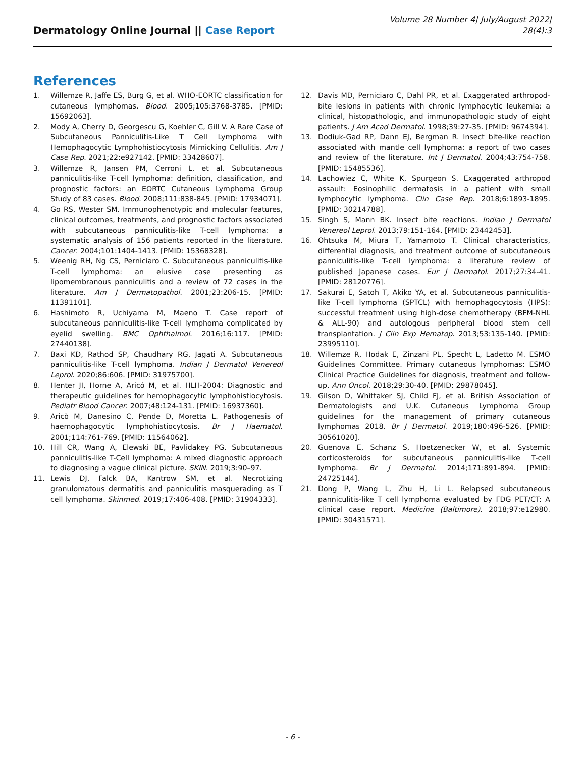Dermatology Online Journal || Case Report
Volume 28 Number 4| July/August 2022|
28(4):3
References
1. Willemze R, Jaffe ES, Burg G, et al. WHO-EORTC classification for cutaneous lymphomas. Blood. 2005;105:3768-3785. [PMID: 15692063].
2. Mody A, Cherry D, Georgescu G, Koehler C, Gill V. A Rare Case of Subcutaneous Panniculitis-Like T Cell Lymphoma with Hemophagocytic Lymphohistiocytosis Mimicking Cellulitis. Am J Case Rep. 2021;22:e927142. [PMID: 33428607].
3. Willemze R, Jansen PM, Cerroni L, et al. Subcutaneous panniculitis-like T-cell lymphoma: definition, classification, and prognostic factors: an EORTC Cutaneous Lymphoma Group Study of 83 cases. Blood. 2008;111:838-845. [PMID: 17934071].
4. Go RS, Wester SM. Immunophenotypic and molecular features, clinical outcomes, treatments, and prognostic factors associated with subcutaneous panniculitis-like T-cell lymphoma: a systematic analysis of 156 patients reported in the literature. Cancer. 2004;101:1404-1413. [PMID: 15368328].
5. Weenig RH, Ng CS, Perniciaro C. Subcutaneous panniculitis-like T-cell lymphoma: an elusive case presenting as lipomembranous panniculitis and a review of 72 cases in the literature. Am J Dermatopathol. 2001;23:206-15. [PMID: 11391101].
6. Hashimoto R, Uchiyama M, Maeno T. Case report of subcutaneous panniculitis-like T-cell lymphoma complicated by eyelid swelling. BMC Ophthalmol. 2016;16:117. [PMID: 27440138].
7. Baxi KD, Rathod SP, Chaudhary RG, Jagati A. Subcutaneous panniculitis-like T-cell lymphoma. Indian J Dermatol Venereol Leprol. 2020;86:606. [PMID: 31975700].
8. Henter JI, Horne A, Aricó M, et al. HLH-2004: Diagnostic and therapeutic guidelines for hemophagocytic lymphohistiocytosis. Pediatr Blood Cancer. 2007;48:124-131. [PMID: 16937360].
9. Aricò M, Danesino C, Pende D, Moretta L. Pathogenesis of haemophagocytic lymphohistiocytosis. Br J Haematol. 2001;114:761-769. [PMID: 11564062].
10. Hill CR, Wang A, Elewski BE, Pavlidakey PG. Subcutaneous panniculitis-like T-Cell lymphoma: A mixed diagnostic approach to diagnosing a vague clinical picture. SKIN. 2019;3:90–97.
11. Lewis DJ, Falck BA, Kantrow SM, et al. Necrotizing granulomatous dermatitis and panniculitis masquerading as T cell lymphoma. Skinmed. 2019;17:406-408. [PMID: 31904333].
12. Davis MD, Perniciaro C, Dahl PR, et al. Exaggerated arthropod-bite lesions in patients with chronic lymphocytic leukemia: a clinical, histopathologic, and immunopathologic study of eight patients. J Am Acad Dermatol. 1998;39:27-35. [PMID: 9674394].
13. Dodiuk-Gad RP, Dann EJ, Bergman R. Insect bite-like reaction associated with mantle cell lymphoma: a report of two cases and review of the literature. Int J Dermatol. 2004;43:754-758. [PMID: 15485536].
14. Lachowiez C, White K, Spurgeon S. Exaggerated arthropod assault: Eosinophilic dermatosis in a patient with small lymphocytic lymphoma. Clin Case Rep. 2018;6:1893-1895. [PMID: 30214788].
15. Singh S, Mann BK. Insect bite reactions. Indian J Dermatol Venereol Leprol. 2013;79:151-164. [PMID: 23442453].
16. Ohtsuka M, Miura T, Yamamoto T. Clinical characteristics, differential diagnosis, and treatment outcome of subcutaneous panniculitis-like T-cell lymphoma: a literature review of published Japanese cases. Eur J Dermatol. 2017;27:34-41. [PMID: 28120776].
17. Sakurai E, Satoh T, Akiko YA, et al. Subcutaneous panniculitis-like T-cell lymphoma (SPTCL) with hemophagocytosis (HPS): successful treatment using high-dose chemotherapy (BFM-NHL & ALL-90) and autologous peripheral blood stem cell transplantation. J Clin Exp Hematop. 2013;53:135-140. [PMID: 23995110].
18. Willemze R, Hodak E, Zinzani PL, Specht L, Ladetto M. ESMO Guidelines Committee. Primary cutaneous lymphomas: ESMO Clinical Practice Guidelines for diagnosis, treatment and follow-up. Ann Oncol. 2018;29:30-40. [PMID: 29878045].
19. Gilson D, Whittaker SJ, Child FJ, et al. British Association of Dermatologists and U.K. Cutaneous Lymphoma Group guidelines for the management of primary cutaneous lymphomas 2018. Br J Dermatol. 2019;180:496-526. [PMID: 30561020].
20. Guenova E, Schanz S, Hoetzenecker W, et al. Systemic corticosteroids for subcutaneous panniculitis-like T-cell lymphoma. Br J Dermatol. 2014;171:891-894. [PMID: 24725144].
21. Dong P, Wang L, Zhu H, Li L. Relapsed subcutaneous panniculitis-like T cell lymphoma evaluated by FDG PET/CT: A clinical case report. Medicine (Baltimore). 2018;97:e12980. [PMID: 30431571].
- 6 -